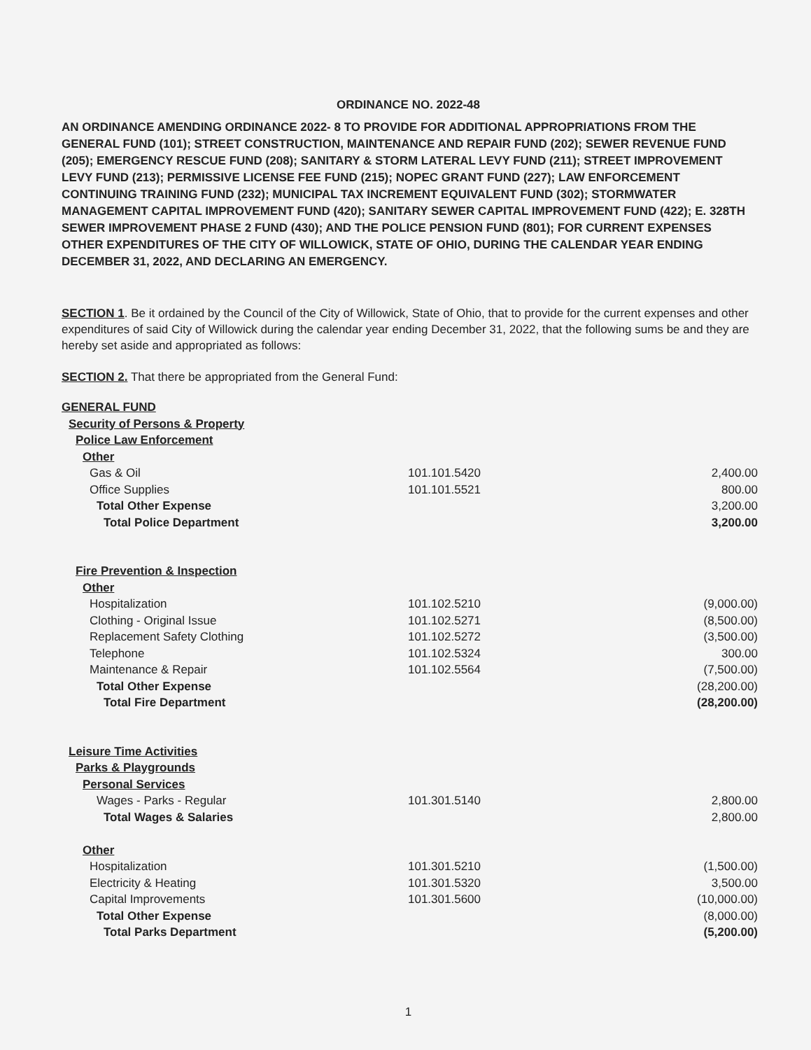ORDINANCE NO. 2022-48
AN ORDINANCE AMENDING ORDINANCE 2022- 8 TO PROVIDE FOR ADDITIONAL APPROPRIATIONS FROM THE GENERAL FUND (101); STREET CONSTRUCTION, MAINTENANCE AND REPAIR FUND (202); SEWER REVENUE FUND (205); EMERGENCY RESCUE FUND (208); SANITARY & STORM LATERAL LEVY FUND (211); STREET IMPROVEMENT LEVY FUND (213); PERMISSIVE LICENSE FEE FUND (215); NOPEC GRANT FUND (227); LAW ENFORCEMENT CONTINUING TRAINING FUND (232); MUNICIPAL TAX INCREMENT EQUIVALENT FUND (302); STORMWATER MANAGEMENT CAPITAL IMPROVEMENT FUND (420); SANITARY SEWER CAPITAL IMPROVEMENT FUND (422); E. 328TH SEWER IMPROVEMENT PHASE 2 FUND (430); AND THE POLICE PENSION FUND (801); FOR CURRENT EXPENSES OTHER EXPENDITURES OF THE CITY OF WILLOWICK, STATE OF OHIO, DURING THE CALENDAR YEAR ENDING DECEMBER 31, 2022, AND DECLARING AN EMERGENCY.
SECTION 1. Be it ordained by the Council of the City of Willowick, State of Ohio, that to provide for the current expenses and other expenditures of said City of Willowick during the calendar year ending December 31, 2022, that the following sums be and they are hereby set aside and appropriated as follows:
SECTION 2. That there be appropriated from the General Fund:
| GENERAL FUND | | |
| Security of Persons & Property | | |
| Police Law Enforcement | | |
| Other | | |
| Gas & Oil | 101.101.5420 | 2,400.00 |
| Office Supplies | 101.101.5521 | 800.00 |
| Total Other Expense | | 3,200.00 |
| Total Police Department | | 3,200.00 |
| Fire Prevention & Inspection | | |
| Other | | |
| Hospitalization | 101.102.5210 | (9,000.00) |
| Clothing - Original Issue | 101.102.5271 | (8,500.00) |
| Replacement Safety Clothing | 101.102.5272 | (3,500.00) |
| Telephone | 101.102.5324 | 300.00 |
| Maintenance & Repair | 101.102.5564 | (7,500.00) |
| Total Other Expense | | (28,200.00) |
| Total Fire Department | | (28,200.00) |
| Leisure Time Activities | | |
| Parks & Playgrounds | | |
| Personal Services | | |
| Wages - Parks - Regular | 101.301.5140 | 2,800.00 |
| Total Wages & Salaries | | 2,800.00 |
| Other | | |
| Hospitalization | 101.301.5210 | (1,500.00) |
| Electricity & Heating | 101.301.5320 | 3,500.00 |
| Capital Improvements | 101.301.5600 | (10,000.00) |
| Total Other Expense | | (8,000.00) |
| Total Parks Department | | (5,200.00) |
1